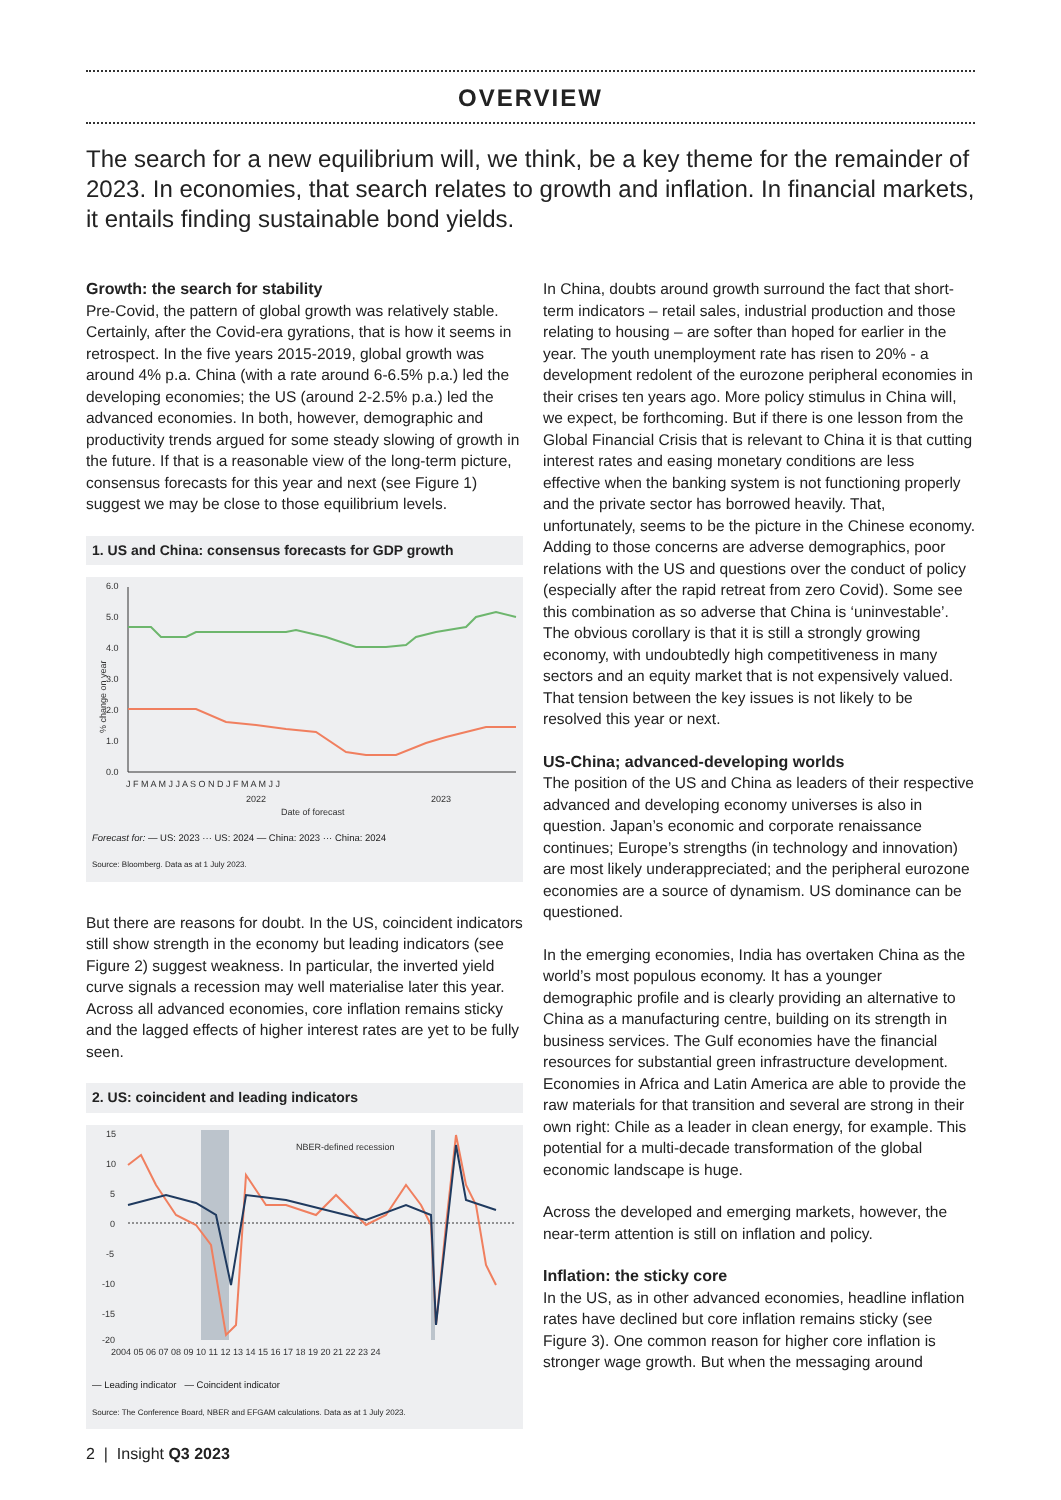OVERVIEW
The search for a new equilibrium will, we think, be a key theme for the remainder of 2023. In economies, that search relates to growth and inflation. In financial markets, it entails finding sustainable bond yields.
Growth: the search for stability
Pre-Covid, the pattern of global growth was relatively stable. Certainly, after the Covid-era gyrations, that is how it seems in retrospect. In the five years 2015-2019, global growth was around 4% p.a. China (with a rate around 6-6.5% p.a.) led the developing economies; the US (around 2-2.5% p.a.) led the advanced economies. In both, however, demographic and productivity trends argued for some steady slowing of growth in the future. If that is a reasonable view of the long-term picture, consensus forecasts for this year and next (see Figure 1) suggest we may be close to those equilibrium levels.
1. US and China: consensus forecasts for GDP growth
6.0
5.0
4.0
3.0
2.0
1.0
0.0
% change on year
J F M A M J J A S O N D J F M A M J J
2022
2023
Date of forecast
Forecast for: — US: 2023 ··· US: 2024 — China: 2023 ··· China: 2024
Source: Bloomberg. Data as at 1 July 2023.
But there are reasons for doubt. In the US, coincident indicators still show strength in the economy but leading indicators (see Figure 2) suggest weakness. In particular, the inverted yield curve signals a recession may well materialise later this year. Across all advanced economies, core inflation remains sticky and the lagged effects of higher interest rates are yet to be fully seen.
2. US: coincident and leading indicators
15
10
5
0
-5
-10
-15
-20
2004 05 06 07 08 09 10 11 12 13 14 15 16 17 18 19 20 21 22 23 24
NBER-defined recession
— Leading indicator — Coincident indicator
Source: The Conference Board, NBER and EFGAM calculations. Data as at 1 July 2023.
In China, doubts around growth surround the fact that short-term indicators – retail sales, industrial production and those relating to housing – are softer than hoped for earlier in the year. The youth unemployment rate has risen to 20% - a development redolent of the eurozone peripheral economies in their crises ten years ago. More policy stimulus in China will, we expect, be forthcoming. But if there is one lesson from the Global Financial Crisis that is relevant to China it is that cutting interest rates and easing monetary conditions are less effective when the banking system is not functioning properly and the private sector has borrowed heavily. That, unfortunately, seems to be the picture in the Chinese economy. Adding to those concerns are adverse demographics, poor relations with the US and questions over the conduct of policy (especially after the rapid retreat from zero Covid). Some see this combination as so adverse that China is ‘uninvestable’. The obvious corollary is that it is still a strongly growing economy, with undoubtedly high competitiveness in many sectors and an equity market that is not expensively valued. That tension between the key issues is not likely to be resolved this year or next.
US-China; advanced-developing worlds
The position of the US and China as leaders of their respective advanced and developing economy universes is also in question. Japan’s economic and corporate renaissance continues; Europe’s strengths (in technology and innovation) are most likely underappreciated; and the peripheral eurozone economies are a source of dynamism. US dominance can be questioned.
In the emerging economies, India has overtaken China as the world’s most populous economy. It has a younger demographic profile and is clearly providing an alternative to China as a manufacturing centre, building on its strength in business services. The Gulf economies have the financial resources for substantial green infrastructure development. Economies in Africa and Latin America are able to provide the raw materials for that transition and several are strong in their own right: Chile as a leader in clean energy, for example. This potential for a multi-decade transformation of the global economic landscape is huge.
Across the developed and emerging markets, however, the near-term attention is still on inflation and policy.
Inflation: the sticky core
In the US, as in other advanced economies, headline inflation rates have declined but core inflation remains sticky (see Figure 3). One common reason for higher core inflation is stronger wage growth. But when the messaging around
2 | Insight Q3 2023